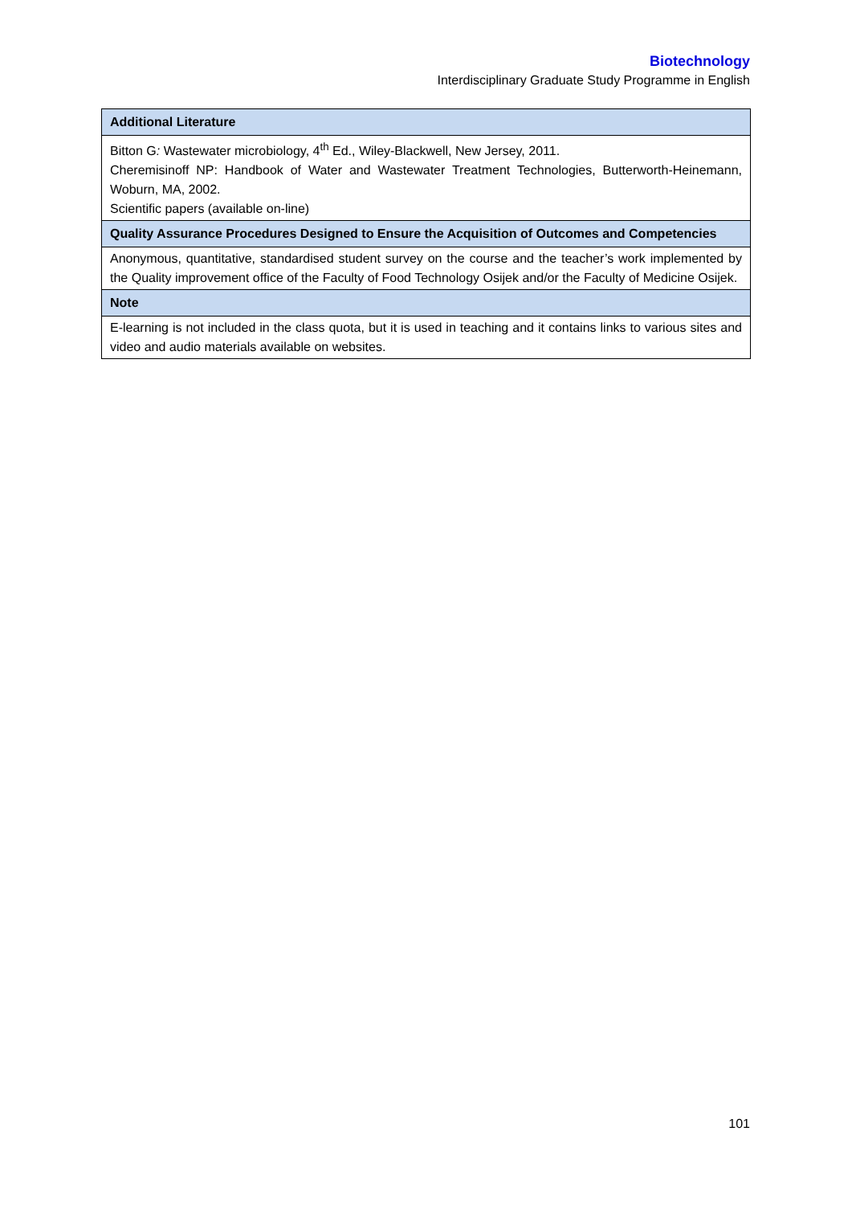Biotechnology
Interdisciplinary Graduate Study Programme in English
| Additional Literature |
| --- |
| Bitton G : Wastewater microbiology, 4<sup>th</sup> Ed., Wiley-Blackwell, New Jersey, 2011. Cheremisinoff NP: Handbook of Water and Wastewater Treatment Technologies, Butterworth-Heinemann, Woburn, MA, 2002. Scientific papers (available on-line) |
| Quality Assurance Procedures Designed to Ensure the Acquisition of Outcomes and Competencies |
| Anonymous, quantitative, standardised student survey on the course and the teacher’s work implemented by the Quality improvement office of the Faculty of Food Technology Osijek and/or the Faculty of Medicine Osijek. |
| Note |
| E-learning is not included in the class quota, but it is used in teaching and it contains links to various sites and video and audio materials available on websites. |
101